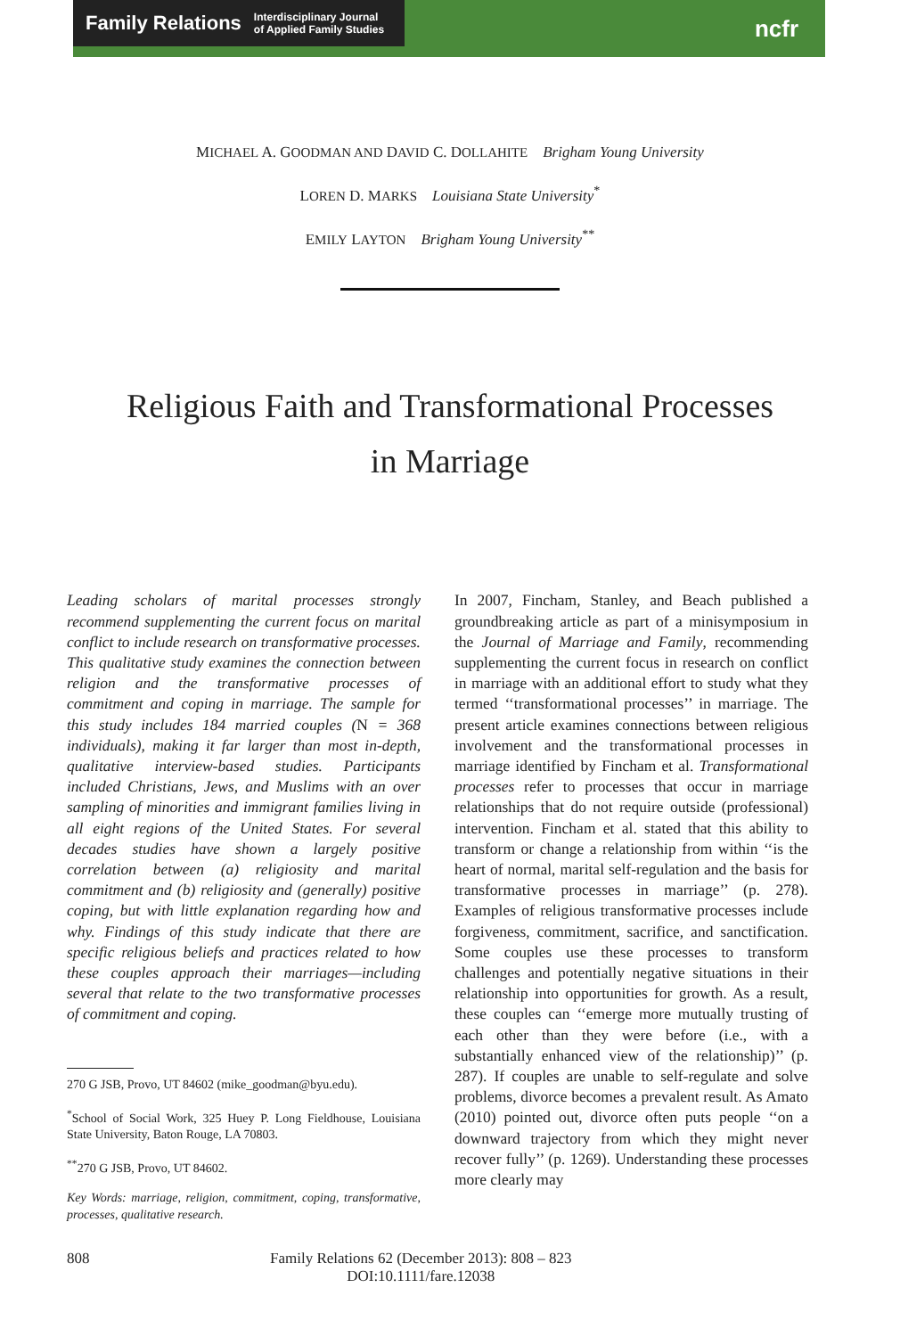Family Relations Interdisciplinary Journal
of Applied Family Studies
ncfr
MICHAEL A. GOODMAN AND DAVID C. DOLLAHITE Brigham Young University
LOREN D. MARKS Louisiana State University<sup>*</sup>
EMILY LAYTON Brigham Young University<sup>**</sup>
Religious Faith and Transformational Processes
in Marriage
Leading scholars of marital processes strongly recommend supplementing the current focus on marital conflict to include research on transformative processes. This qualitative study examines the connection between religion and the transformative processes of commitment and coping in marriage. The sample for this study includes 184 married couples (N = 368 individuals), making it far larger than most in-depth, qualitative interview-based studies. Participants included Christians, Jews, and Muslims with an over sampling of minorities and immigrant families living in all eight regions of the United States. For several decades studies have shown a largely positive correlation between (a) religiosity and marital commitment and (b) religiosity and (generally) positive coping, but with little explanation regarding how and why. Findings of this study indicate that there are specific religious beliefs and practices related to how these couples approach their marriages—including several that relate to the two transformative processes of commitment and coping.
270 G JSB, Provo, UT 84602 (mike_goodman@byu.edu).
<sup>*</sup> School of Social Work, 325 Huey P. Long Fieldhouse, Louisiana State University, Baton Rouge, LA 70803.
<sup>**</sup> 270 G JSB, Provo, UT 84602.
Key Words: marriage, religion, commitment, coping, transformative, processes, qualitative research.
In 2007, Fincham, Stanley, and Beach published a groundbreaking article as part of a minisymposium in the Journal of Marriage and Family, recommending supplementing the current focus in research on conflict in marriage with an additional effort to study what they termed ‘‘transformational processes’’ in marriage. The present article examines connections between religious involvement and the transformational processes in marriage identified by Fincham et al. Transformational processes refer to processes that occur in marriage relationships that do not require outside (professional) intervention. Fincham et al. stated that this ability to transform or change a relationship from within ‘‘is the heart of normal, marital self-regulation and the basis for transformative processes in marriage’’ (p. 278). Examples of religious transformative processes include forgiveness, commitment, sacrifice, and sanctification. Some couples use these processes to transform challenges and potentially negative situations in their relationship into opportunities for growth. As a result, these couples can ‘‘emerge more mutually trusting of each other than they were before (i.e., with a substantially enhanced view of the relationship)’’ (p. 287). If couples are unable to self-regulate and solve problems, divorce becomes a prevalent result. As Amato (2010) pointed out, divorce often puts people ‘‘on a downward trajectory from which they might never recover fully’’ (p. 1269). Understanding these processes more clearly may
808 Family Relations 62 (December 2013): 808 – 823
DOI:10.1111/fare.12038